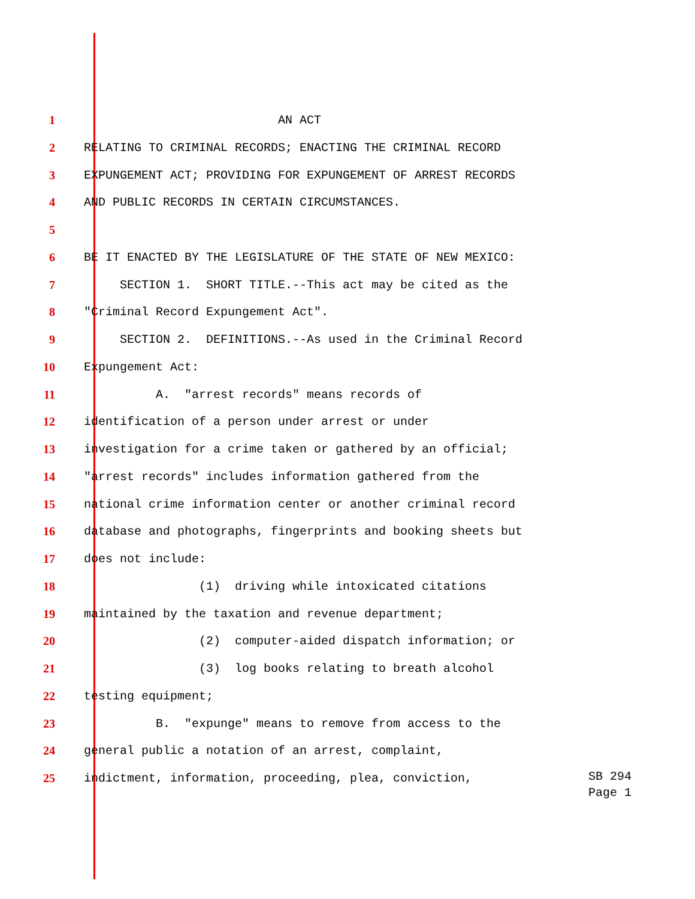1 AN ACT
2 RELATING TO CRIMINAL RECORDS; ENACTING THE CRIMINAL RECORD
3 EXPUNGEMENT ACT; PROVIDING FOR EXPUNGEMENT OF ARREST RECORDS
4 AND PUBLIC RECORDS IN CERTAIN CIRCUMSTANCES.
5
6 BE IT ENACTED BY THE LEGISLATURE OF THE STATE OF NEW MEXICO:
7 SECTION 1. SHORT TITLE.--This act may be cited as the
8 "Criminal Record Expungement Act".
9 SECTION 2. DEFINITIONS.--As used in the Criminal Record
10 Expungement Act:
11 A. "arrest records" means records of
12 identification of a person under arrest or under
13 investigation for a crime taken or gathered by an official;
14 "arrest records" includes information gathered from the
15 national crime information center or another criminal record
16 database and photographs, fingerprints and booking sheets but
17 does not include:
18 (1) driving while intoxicated citations
19 maintained by the taxation and revenue department;
20 (2) computer-aided dispatch information; or
21 (3) log books relating to breath alcohol
22 testing equipment;
23 B. "expunge" means to remove from access to the
24 general public a notation of an arrest, complaint,
25 indictment, information, proceeding, plea, conviction,
SB 294 Page 1